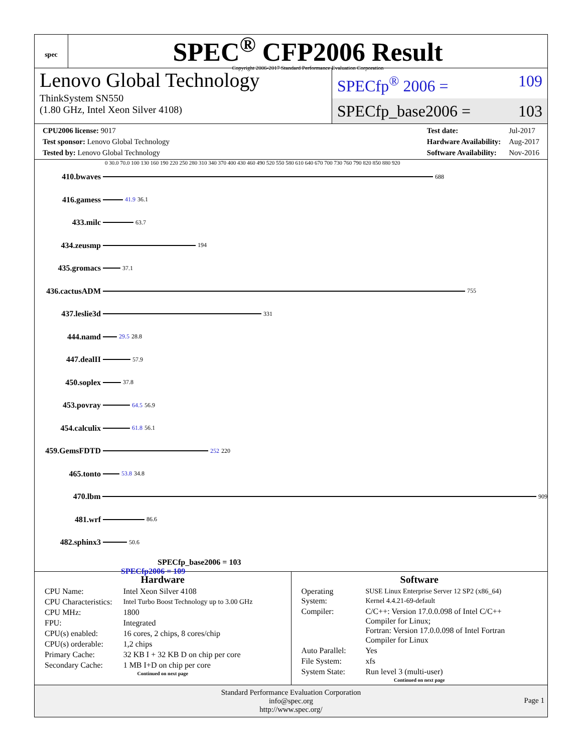spec
SPEC<sup>®</sup> CFP2006 Result
Copyright 2006-2017 Standard Performance Evaluation Corporation
Lenovo Global Technology
ThinkSystem SN550
(1.80 GHz, Intel Xeon Silver 4108)
SPECfp<sup>®</sup> 2006 = 109
SPECfp_base2006 = 103
| CPU2006 license: 9017 |
| Test sponsor: Lenovo Global Technology |
| Tested by: Lenovo Global Technology |
| Test date: | Jul-2017 |
| Hardware Availability: | Aug-2017 |
| Software Availability: | Nov-2016 |
0 30.0 70.0 100 130 160 190 220 250 280 310 340 370 400 430 460 490 520 550 580 610 640 670 700 730 760 790 820 850 880 920
410.bwaves
688
416.gamess
41.9 36.1
433.milc
63.7
434.zeusmp
194
435.gromacs
37.1
436.cactusADM
755
437.leslie3d
331
444.namd
29.5 28.8
447.dealII
57.9
450.soplex
37.8
453.povray
64.5 56.9
454.calculix
61.8 56.1
459.GemsFDTD
252 220
465.tonto
53.8 34.8
470.lbm
909
481.wrf
86.6
482.sphinx3
50.6
SPECfp_base2006 = 103
SPECfp2006 = 109
Hardware
| CPU Name: | Intel Xeon Silver 4108 |
| CPU Characteristics: | Intel Turbo Boost Technology up to 3.00 GHz |
| CPU MHz: | 1800 |
| FPU: | Integrated |
| CPU(s) enabled: | 16 cores, 2 chips, 8 cores/chip |
| CPU(s) orderable: | 1,2 chips |
| Primary Cache: | 32 KB I + 32 KB D on chip per core |
| Secondary Cache: | 1 MB I+D on chip per core |
Continued on next page
Software
| Operating System: | SUSE Linux Enterprise Server 12 SP2 (x86_64) Kernel 4.4.21-69-default |
| Compiler: | C/C++: Version 17.0.0.098 of Intel C/C++ Compiler for Linux; Fortran: Version 17.0.0.098 of Intel Fortran Compiler for Linux |
| Auto Parallel: | Yes |
| File System: | xfs |
| System State: | Run level 3 (multi-user) |
Continued on next page
Standard Performance Evaluation Corporation
info@spec.org
http://www.spec.org/
Page 1